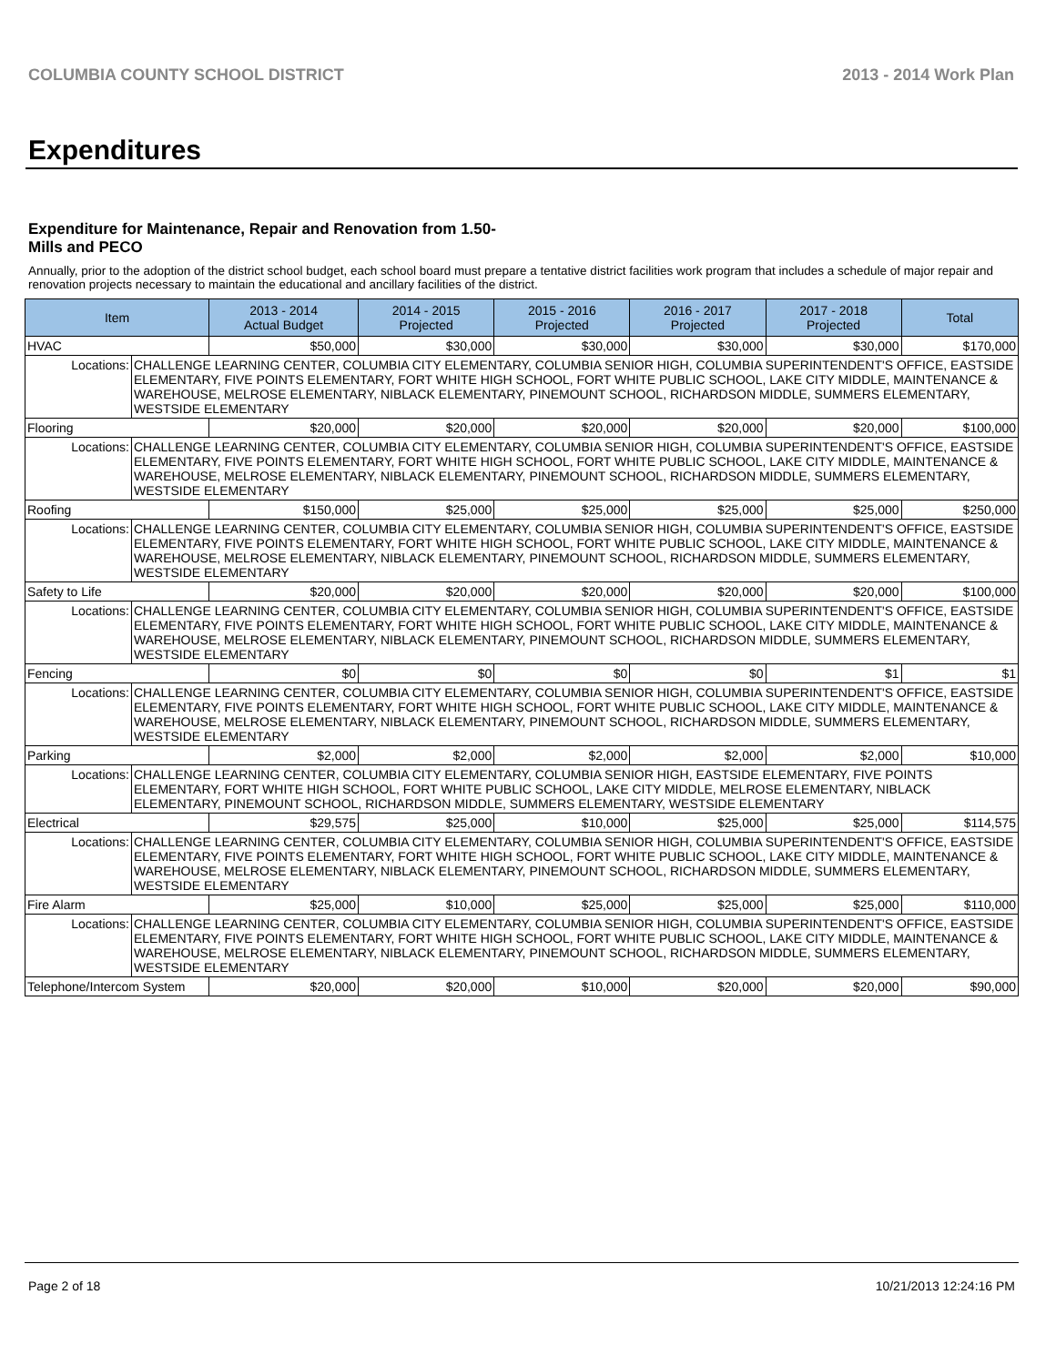COLUMBIA COUNTY SCHOOL DISTRICT 2013 - 2014 Work Plan
Expenditures
Expenditure for Maintenance, Repair and Renovation from 1.50-Mills and PECO
Annually, prior to the adoption of the district school budget, each school board must prepare a tentative district facilities work program that includes a schedule of major repair and renovation projects necessary to maintain the educational and ancillary facilities of the district.
| Item | | 2013 - 2014 Actual Budget | 2014 - 2015 Projected | 2015 - 2016 Projected | 2016 - 2017 Projected | 2017 - 2018 Projected | Total |
| --- | --- | --- | --- | --- | --- | --- | --- |
| HVAC | | $50,000 | $30,000 | $30,000 | $30,000 | $30,000 | $170,000 |
| Locations: | CHALLENGE LEARNING CENTER, COLUMBIA CITY ELEMENTARY, COLUMBIA SENIOR HIGH, COLUMBIA SUPERINTENDENT'S OFFICE, EASTSIDE ELEMENTARY, FIVE POINTS ELEMENTARY, FORT WHITE HIGH SCHOOL, FORT WHITE PUBLIC SCHOOL, LAKE CITY MIDDLE, MAINTENANCE & WAREHOUSE, MELROSE ELEMENTARY, NIBLACK ELEMENTARY, PINEMOUNT SCHOOL, RICHARDSON MIDDLE, SUMMERS ELEMENTARY, WESTSIDE ELEMENTARY | | | | | | |
| Flooring | | $20,000 | $20,000 | $20,000 | $20,000 | $20,000 | $100,000 |
| Locations: | CHALLENGE LEARNING CENTER, COLUMBIA CITY ELEMENTARY, COLUMBIA SENIOR HIGH, COLUMBIA SUPERINTENDENT'S OFFICE, EASTSIDE ELEMENTARY, FIVE POINTS ELEMENTARY, FORT WHITE HIGH SCHOOL, FORT WHITE PUBLIC SCHOOL, LAKE CITY MIDDLE, MAINTENANCE & WAREHOUSE, MELROSE ELEMENTARY, NIBLACK ELEMENTARY, PINEMOUNT SCHOOL, RICHARDSON MIDDLE, SUMMERS ELEMENTARY, WESTSIDE ELEMENTARY | | | | | | |
| Roofing | | $150,000 | $25,000 | $25,000 | $25,000 | $25,000 | $250,000 |
| Locations: | CHALLENGE LEARNING CENTER, COLUMBIA CITY ELEMENTARY, COLUMBIA SENIOR HIGH, COLUMBIA SUPERINTENDENT'S OFFICE, EASTSIDE ELEMENTARY, FIVE POINTS ELEMENTARY, FORT WHITE HIGH SCHOOL, FORT WHITE PUBLIC SCHOOL, LAKE CITY MIDDLE, MAINTENANCE & WAREHOUSE, MELROSE ELEMENTARY, NIBLACK ELEMENTARY, PINEMOUNT SCHOOL, RICHARDSON MIDDLE, SUMMERS ELEMENTARY, WESTSIDE ELEMENTARY | | | | | | |
| Safety to Life | | $20,000 | $20,000 | $20,000 | $20,000 | $20,000 | $100,000 |
| Locations: | CHALLENGE LEARNING CENTER, COLUMBIA CITY ELEMENTARY, COLUMBIA SENIOR HIGH, COLUMBIA SUPERINTENDENT'S OFFICE, EASTSIDE ELEMENTARY, FIVE POINTS ELEMENTARY, FORT WHITE HIGH SCHOOL, FORT WHITE PUBLIC SCHOOL, LAKE CITY MIDDLE, MAINTENANCE & WAREHOUSE, MELROSE ELEMENTARY, NIBLACK ELEMENTARY, PINEMOUNT SCHOOL, RICHARDSON MIDDLE, SUMMERS ELEMENTARY, WESTSIDE ELEMENTARY | | | | | | |
| Fencing | | $0 | $0 | $0 | $0 | $1 | $1 |
| Locations: | CHALLENGE LEARNING CENTER, COLUMBIA CITY ELEMENTARY, COLUMBIA SENIOR HIGH, COLUMBIA SUPERINTENDENT'S OFFICE, EASTSIDE ELEMENTARY, FIVE POINTS ELEMENTARY, FORT WHITE HIGH SCHOOL, FORT WHITE PUBLIC SCHOOL, LAKE CITY MIDDLE, MAINTENANCE & WAREHOUSE, MELROSE ELEMENTARY, NIBLACK ELEMENTARY, PINEMOUNT SCHOOL, RICHARDSON MIDDLE, SUMMERS ELEMENTARY, WESTSIDE ELEMENTARY | | | | | | |
| Parking | | $2,000 | $2,000 | $2,000 | $2,000 | $2,000 | $10,000 |
| Locations: | CHALLENGE LEARNING CENTER, COLUMBIA CITY ELEMENTARY, COLUMBIA SENIOR HIGH, EASTSIDE ELEMENTARY, FIVE POINTS ELEMENTARY, FORT WHITE HIGH SCHOOL, FORT WHITE PUBLIC SCHOOL, LAKE CITY MIDDLE, MELROSE ELEMENTARY, NIBLACK ELEMENTARY, PINEMOUNT SCHOOL, RICHARDSON MIDDLE, SUMMERS ELEMENTARY, WESTSIDE ELEMENTARY | | | | | | |
| Electrical | | $29,575 | $25,000 | $10,000 | $25,000 | $25,000 | $114,575 |
| Locations: | CHALLENGE LEARNING CENTER, COLUMBIA CITY ELEMENTARY, COLUMBIA SENIOR HIGH, COLUMBIA SUPERINTENDENT'S OFFICE, EASTSIDE ELEMENTARY, FIVE POINTS ELEMENTARY, FORT WHITE HIGH SCHOOL, FORT WHITE PUBLIC SCHOOL, LAKE CITY MIDDLE, MAINTENANCE & WAREHOUSE, MELROSE ELEMENTARY, NIBLACK ELEMENTARY, PINEMOUNT SCHOOL, RICHARDSON MIDDLE, SUMMERS ELEMENTARY, WESTSIDE ELEMENTARY | | | | | | |
| Fire Alarm | | $25,000 | $10,000 | $25,000 | $25,000 | $25,000 | $110,000 |
| Locations: | CHALLENGE LEARNING CENTER, COLUMBIA CITY ELEMENTARY, COLUMBIA SENIOR HIGH, COLUMBIA SUPERINTENDENT'S OFFICE, EASTSIDE ELEMENTARY, FIVE POINTS ELEMENTARY, FORT WHITE HIGH SCHOOL, FORT WHITE PUBLIC SCHOOL, LAKE CITY MIDDLE, MAINTENANCE & WAREHOUSE, MELROSE ELEMENTARY, NIBLACK ELEMENTARY, PINEMOUNT SCHOOL, RICHARDSON MIDDLE, SUMMERS ELEMENTARY, WESTSIDE ELEMENTARY | | | | | | |
| Telephone/Intercom System | | $20,000 | $20,000 | $10,000 | $20,000 | $20,000 | $90,000 |
Page 2 of 18 10/21/2013 12:24:16 PM